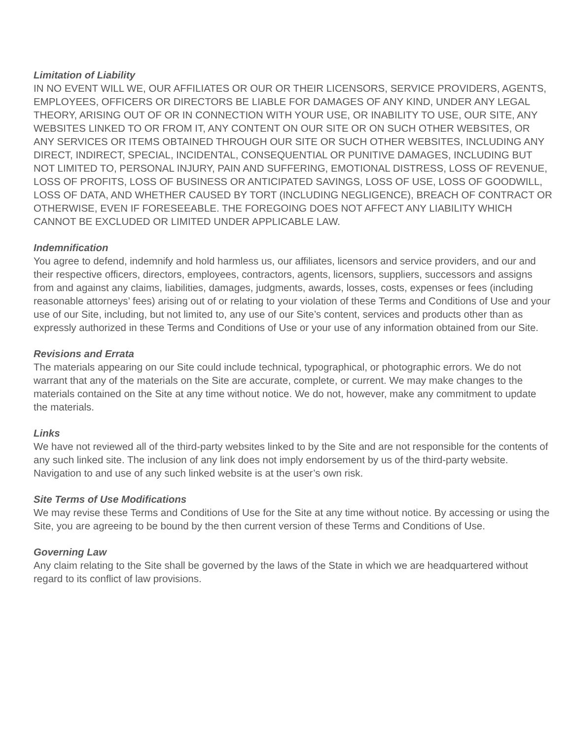Limitation of Liability
IN NO EVENT WILL WE, OUR AFFILIATES OR OUR OR THEIR LICENSORS, SERVICE PROVIDERS, AGENTS, EMPLOYEES, OFFICERS OR DIRECTORS BE LIABLE FOR DAMAGES OF ANY KIND, UNDER ANY LEGAL THEORY, ARISING OUT OF OR IN CONNECTION WITH YOUR USE, OR INABILITY TO USE, OUR SITE, ANY WEBSITES LINKED TO OR FROM IT, ANY CONTENT ON OUR SITE OR ON SUCH OTHER WEBSITES, OR ANY SERVICES OR ITEMS OBTAINED THROUGH OUR SITE OR SUCH OTHER WEBSITES, INCLUDING ANY DIRECT, INDIRECT, SPECIAL, INCIDENTAL, CONSEQUENTIAL OR PUNITIVE DAMAGES, INCLUDING BUT NOT LIMITED TO, PERSONAL INJURY, PAIN AND SUFFERING, EMOTIONAL DISTRESS, LOSS OF REVENUE, LOSS OF PROFITS, LOSS OF BUSINESS OR ANTICIPATED SAVINGS, LOSS OF USE, LOSS OF GOODWILL, LOSS OF DATA, AND WHETHER CAUSED BY TORT (INCLUDING NEGLIGENCE), BREACH OF CONTRACT OR OTHERWISE, EVEN IF FORESEEABLE. THE FOREGOING DOES NOT AFFECT ANY LIABILITY WHICH CANNOT BE EXCLUDED OR LIMITED UNDER APPLICABLE LAW.
Indemnification
You agree to defend, indemnify and hold harmless us, our affiliates, licensors and service providers, and our and their respective officers, directors, employees, contractors, agents, licensors, suppliers, successors and assigns from and against any claims, liabilities, damages, judgments, awards, losses, costs, expenses or fees (including reasonable attorneys’ fees) arising out of or relating to your violation of these Terms and Conditions of Use and your use of our Site, including, but not limited to, any use of our Site’s content, services and products other than as expressly authorized in these Terms and Conditions of Use or your use of any information obtained from our Site.
Revisions and Errata
The materials appearing on our Site could include technical, typographical, or photographic errors. We do not warrant that any of the materials on the Site are accurate, complete, or current. We may make changes to the materials contained on the Site at any time without notice. We do not, however, make any commitment to update the materials.
Links
We have not reviewed all of the third-party websites linked to by the Site and are not responsible for the contents of any such linked site. The inclusion of any link does not imply endorsement by us of the third-party website. Navigation to and use of any such linked website is at the user’s own risk.
Site Terms of Use Modifications
We may revise these Terms and Conditions of Use for the Site at any time without notice. By accessing or using the Site, you are agreeing to be bound by the then current version of these Terms and Conditions of Use.
Governing Law
Any claim relating to the Site shall be governed by the laws of the State in which we are headquartered without regard to its conflict of law provisions.